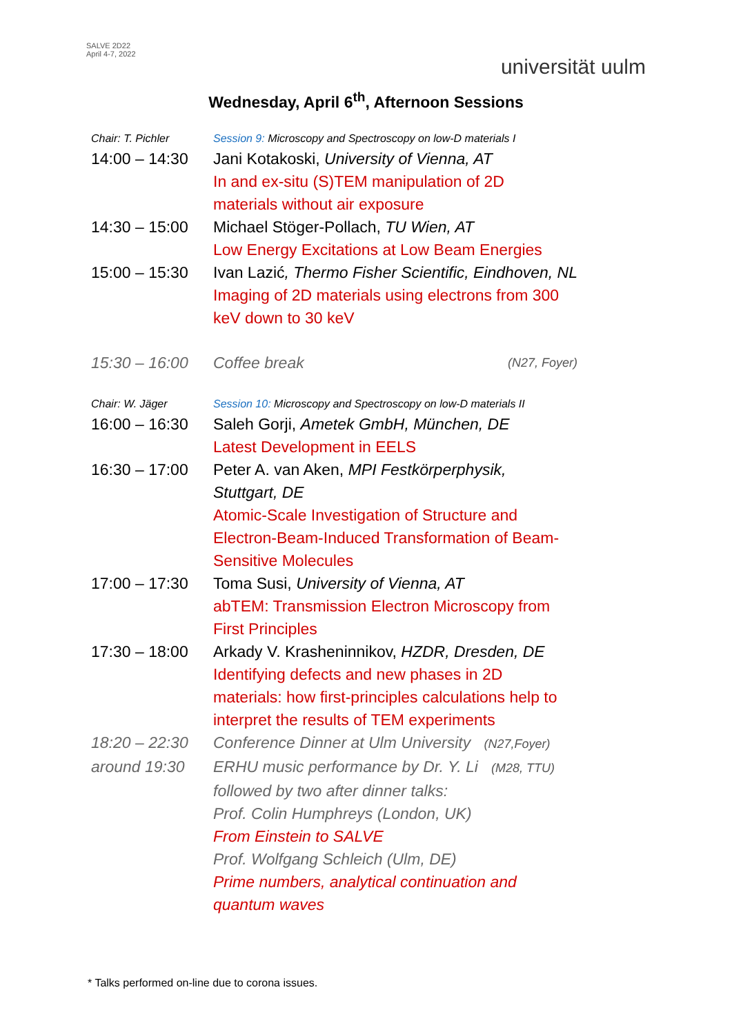SALVE 2D22
April 4-7, 2022
universität uulm
Wednesday, April 6<sup>th</sup>, Afternoon Sessions
| Chair: T. Pichler | Session 9: Microscopy and Spectroscopy on low-D materials I |
| 14:00 – 14:30 | Jani Kotakoski, University of Vienna, AT In and ex-situ (S)TEM manipulation of 2D materials without air exposure |
| 14:30 – 15:00 | Michael Stöger-Pollach, TU Wien, AT Low Energy Excitations at Low Beam Energies |
| 15:00 – 15:30 | Ivan Lazić , Thermo Fisher Scientific, Eindhoven, NL Imaging of 2D materials using electrons from 300 keV down to 30 keV |
| 15:30 – 16:00 | Coffee break (N27, Foyer) |
| Chair: W. Jäger | Session 10: Microscopy and Spectroscopy on low-D materials II |
| 16:00 – 16:30 | Saleh Gorji, Ametek GmbH, München, DE Latest Development in EELS |
| 16:30 – 17:00 | Peter A. van Aken, MPI Festkörperphysik, Stuttgart, DE Atomic-Scale Investigation of Structure and Electron-Beam-Induced Transformation of Beam- Sensitive Molecules |
| 17:00 – 17:30 | Toma Susi, University of Vienna, AT abTEM: Transmission Electron Microscopy from First Principles |
| 17:30 – 18:00 | Arkady V. Krasheninnikov, HZDR, Dresden, DE Identifying defects and new phases in 2D materials: how first-principles calculations help to interpret the results of TEM experiments |
| 18:20 – 22:30 | Conference Dinner at Ulm University (N27,Foyer) |
| around 19:30 | ERHU music performance by Dr. Y. Li (M28, TTU) followed by two after dinner talks: Prof. Colin Humphreys (London, UK) From Einstein to SALVE Prof. Wolfgang Schleich (Ulm, DE) Prime numbers, analytical continuation and quantum waves |
* Talks performed on-line due to corona issues.